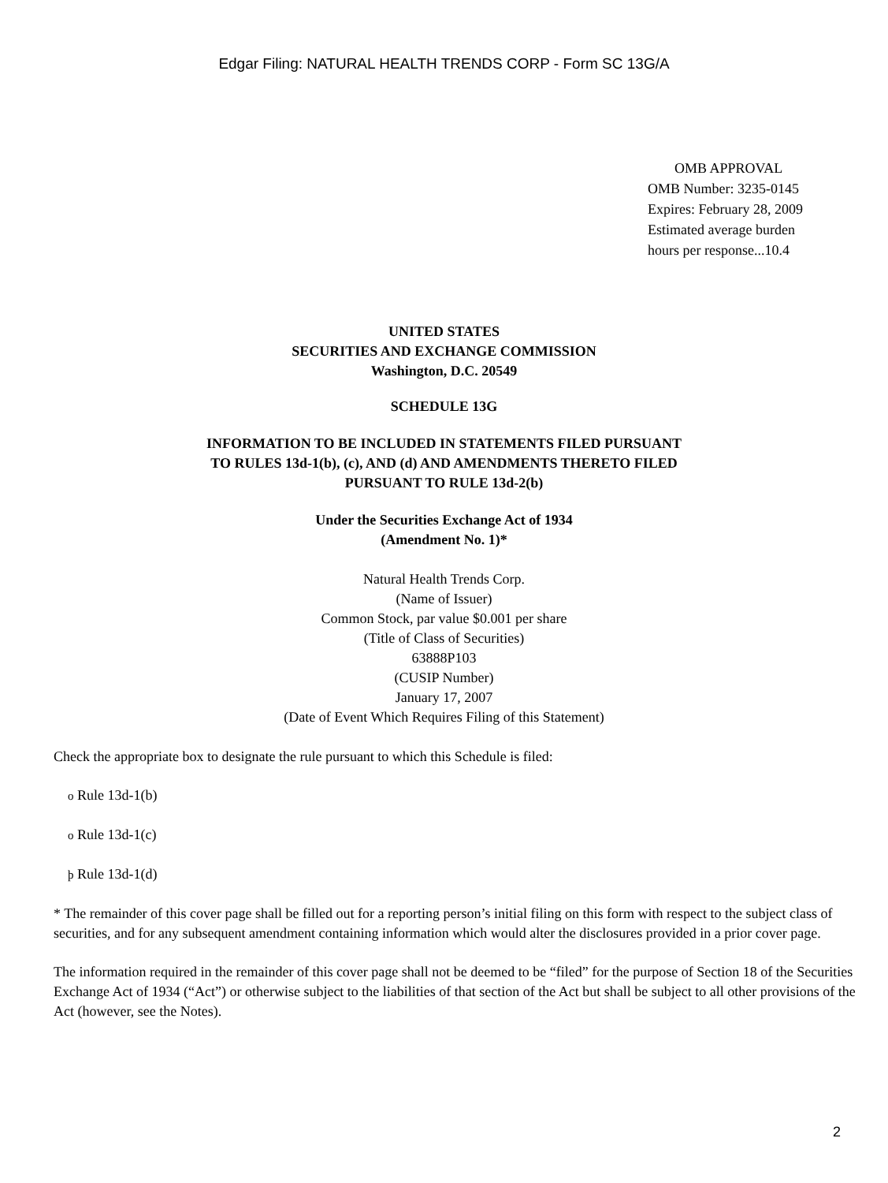Edgar Filing: NATURAL HEALTH TRENDS CORP - Form SC 13G/A
OMB APPROVAL
OMB Number: 3235-0145
Expires: February 28, 2009
Estimated average burden
hours per response...10.4
UNITED STATES
SECURITIES AND EXCHANGE COMMISSION
Washington, D.C. 20549
SCHEDULE 13G
INFORMATION TO BE INCLUDED IN STATEMENTS FILED PURSUANT
TO RULES 13d-1(b), (c), AND (d) AND AMENDMENTS THERETO FILED
PURSUANT TO RULE 13d-2(b)
Under the Securities Exchange Act of 1934
(Amendment No. 1)*
Natural Health Trends Corp.
(Name of Issuer)
Common Stock, par value $0.001 per share
(Title of Class of Securities)
63888P103
(CUSIP Number)
January 17, 2007
(Date of Event Which Requires Filing of this Statement)
Check the appropriate box to designate the rule pursuant to which this Schedule is filed:
o Rule 13d-1(b)
o Rule 13d-1(c)
þ Rule 13d-1(d)
* The remainder of this cover page shall be filled out for a reporting person’s initial filing on this form with respect to the subject class of securities, and for any subsequent amendment containing information which would alter the disclosures provided in a prior cover page.
The information required in the remainder of this cover page shall not be deemed to be “filed” for the purpose of Section 18 of the Securities Exchange Act of 1934 (“Act”) or otherwise subject to the liabilities of that section of the Act but shall be subject to all other provisions of the Act (however, see the Notes).
2